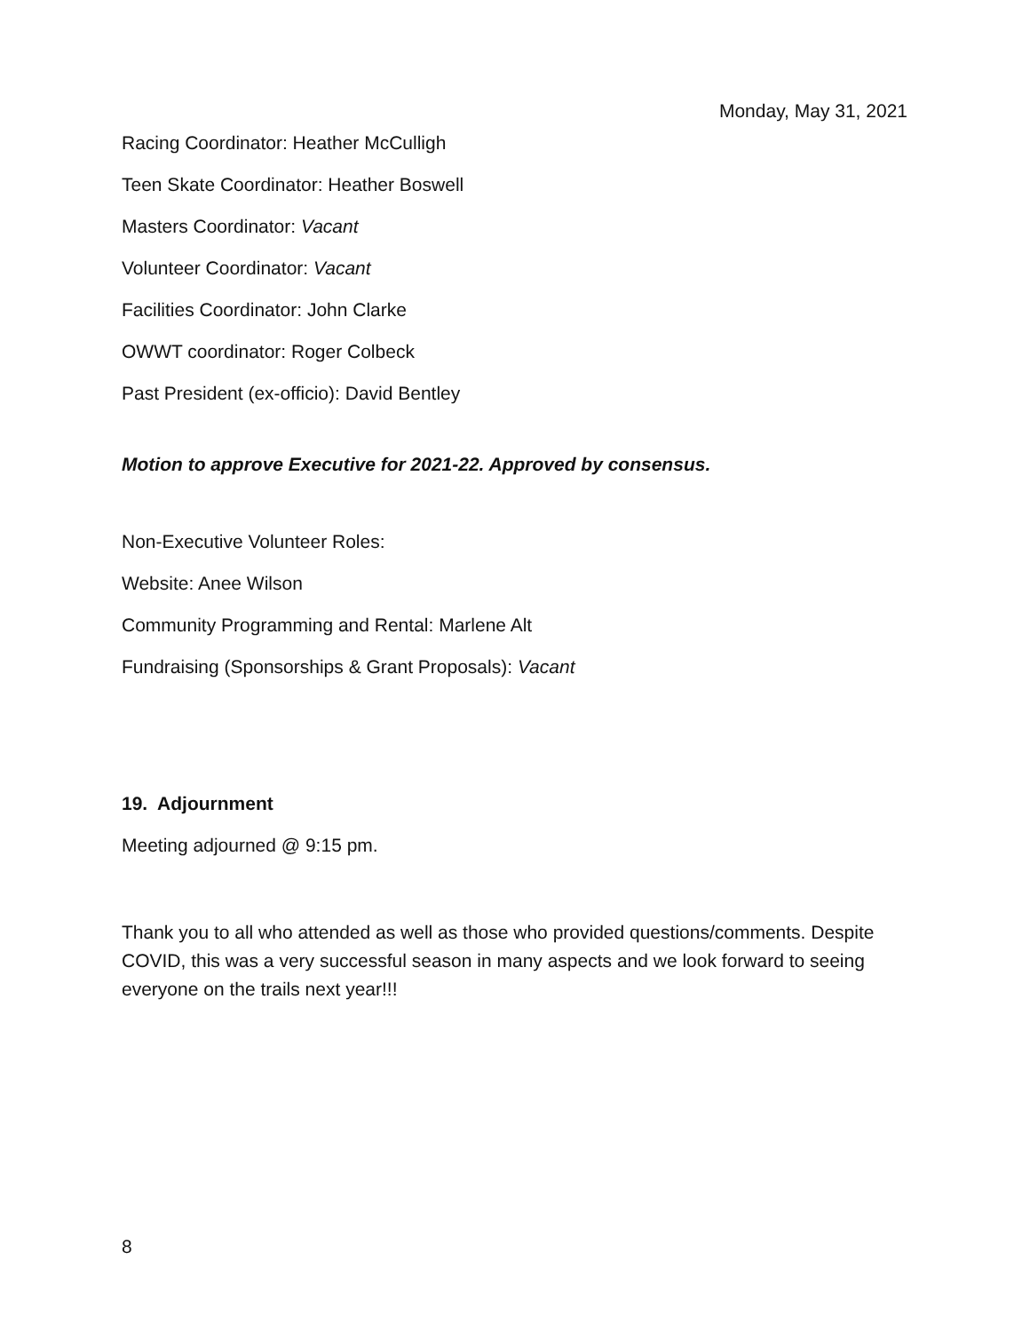Monday, May 31, 2021
Racing Coordinator: Heather McCulligh
Teen Skate Coordinator: Heather Boswell
Masters Coordinator: Vacant
Volunteer Coordinator: Vacant
Facilities Coordinator: John Clarke
OWWT coordinator: Roger Colbeck
Past President (ex-officio): David Bentley
Motion to approve Executive for 2021-22. Approved by consensus.
Non-Executive Volunteer Roles:
Website: Anee Wilson
Community Programming and Rental: Marlene Alt
Fundraising (Sponsorships & Grant Proposals): Vacant
19. Adjournment
Meeting adjourned @ 9:15 pm.
Thank you to all who attended as well as those who provided questions/comments. Despite COVID, this was a very successful season in many aspects and we look forward to seeing everyone on the trails next year!!!
8